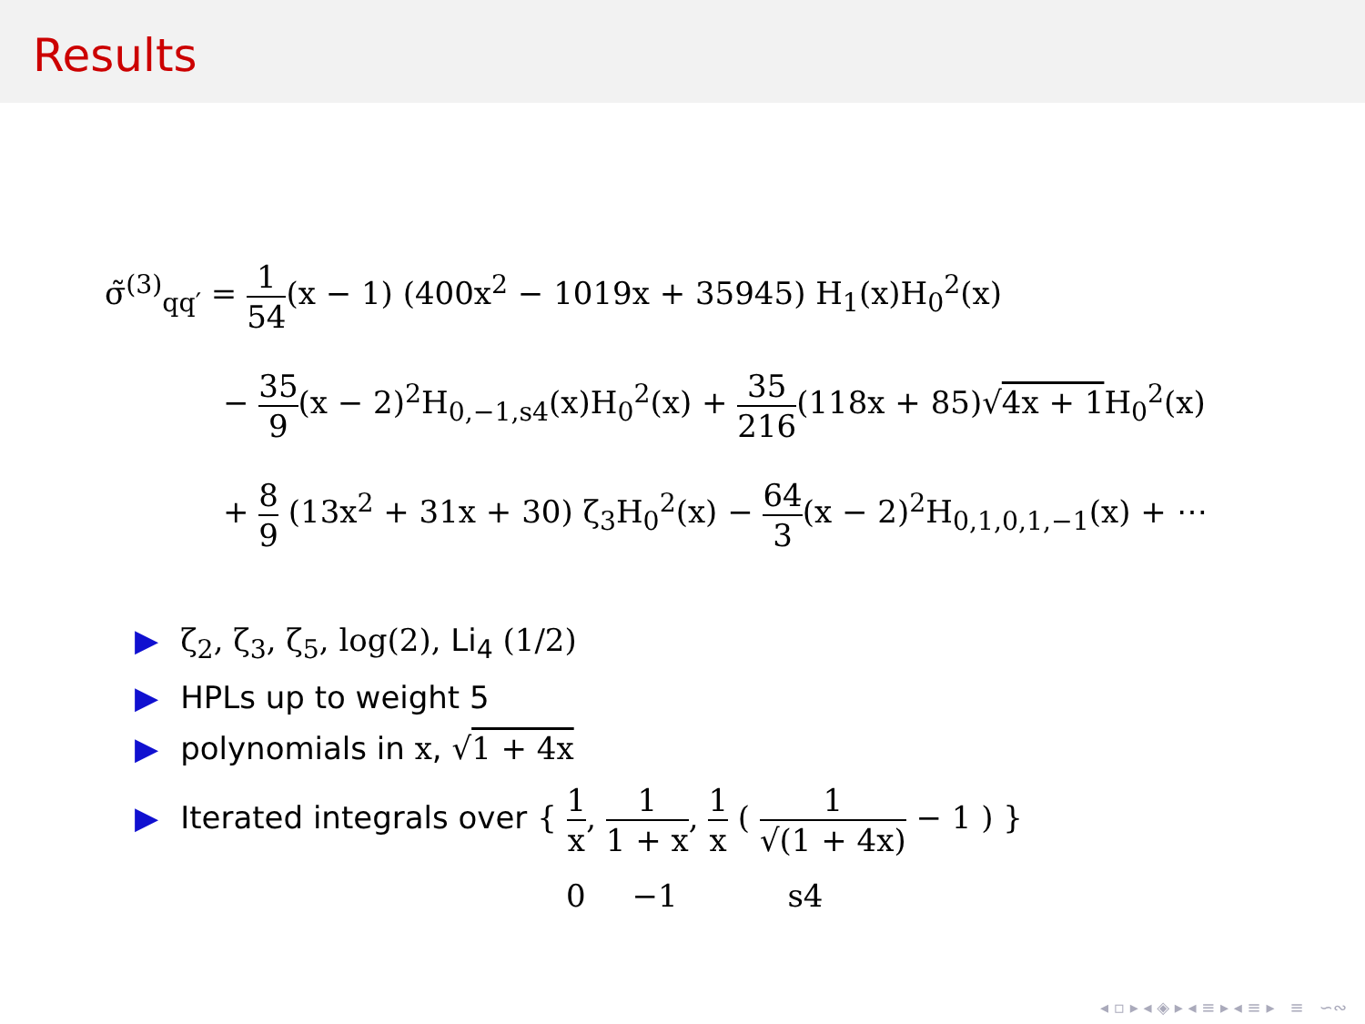Results
σ̃<sup>(3)</sup><sub>qq′</sub> = 1 54(x − 1) (400x<sup>2</sup> − 1019x + 35945) H<sub>1</sub>(x)H<sub>0</sub><sup>2</sup>(x)
− 35 9(x − 2)<sup>2</sup>H<sub>0,−1,s4</sub>(x)H<sub>0</sub><sup>2</sup>(x) + 35 216(118x + 85)√4x + 1 H<sub>0</sub><sup>2</sup>(x)
+ 8 9 (13x<sup>2</sup> + 31x + 30) ζ<sub>3</sub>H<sub>0</sub><sup>2</sup>(x) − 64 3(x − 2)<sup>2</sup>H<sub>0,1,0,1,−1</sub>(x) + ⋯
▶ ζ<sub>2</sub>, ζ<sub>3</sub>, ζ<sub>5</sub>, log(2), Li<sub>4</sub> (1/2)
▶ HPLs up to weight 5
▶ polynomials in x, √1 + 4x
▶ Iterated integrals over { 1 x, 1 1 + x, 1 x ( 1 √(1 + 4x) − 1 ) }
0 −1 s4
◂ ▫ ▸ ◂ ◈ ▸ ◂ ≡ ▸ ◂ ≡ ▸ ≡ ∽∾